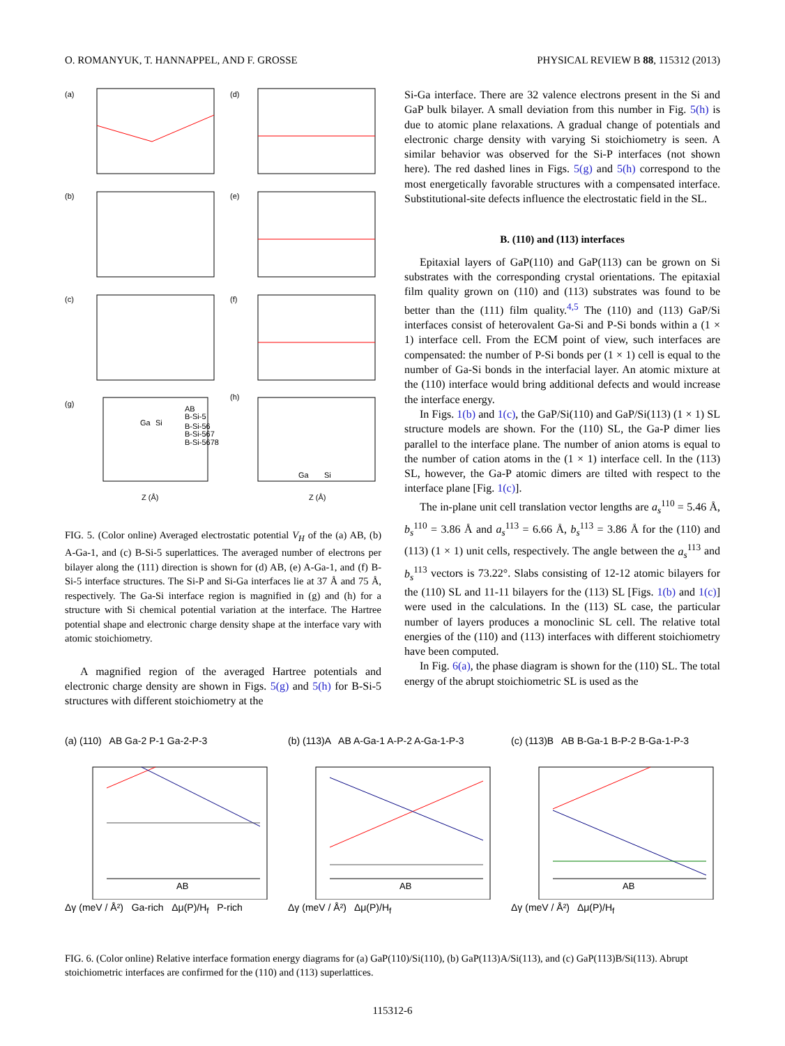O. ROMANYUK, T. HANNAPPEL, AND F. GROSSE PHYSICAL REVIEW B 88, 115312 (2013)
(a)
(d)
(b)
(e)
(c)
(f)
(g)
(h)
Ga
Si
AB
B-Si-5
B-Si-56
B-Si-567
B-Si-5678
Z (Å)
Z (Å)
Ga
Si
FIG. 5. (Color online) Averaged electrostatic potential V<sub>H</sub> of the (a) AB, (b) A-Ga-1, and (c) B-Si-5 superlattices. The averaged number of electrons per bilayer along the (111) direction is shown for (d) AB, (e) A-Ga-1, and (f) B-Si-5 interface structures. The Si-P and Si-Ga interfaces lie at 37 Å and 75 Å, respectively. The Ga-Si interface region is magnified in (g) and (h) for a structure with Si chemical potential variation at the interface. The Hartree potential shape and electronic charge density shape at the interface vary with atomic stoichiometry.
A magnified region of the averaged Hartree potentials and electronic charge density are shown in Figs. 5(g) and 5(h) for B-Si-5 structures with different stoichiometry at the
Si-Ga interface. There are 32 valence electrons present in the Si and GaP bulk bilayer. A small deviation from this number in Fig. 5(h) is due to atomic plane relaxations. A gradual change of potentials and electronic charge density with varying Si stoichiometry is seen. A similar behavior was observed for the Si-P interfaces (not shown here). The red dashed lines in Figs. 5(g) and 5(h) correspond to the most energetically favorable structures with a compensated interface. Substitutional-site defects influence the electrostatic field in the SL.
B. (110) and (113) interfaces
Epitaxial layers of GaP(110) and GaP(113) can be grown on Si substrates with the corresponding crystal orientations. The epitaxial film quality grown on (110) and (113) substrates was found to be better than the (111) film quality.<sup>4,5</sup> The (110) and (113) GaP/Si interfaces consist of heterovalent Ga-Si and P-Si bonds within a (1 × 1) interface cell. From the ECM point of view, such interfaces are compensated: the number of P-Si bonds per (1 × 1) cell is equal to the number of Ga-Si bonds in the interfacial layer. An atomic mixture at the (110) interface would bring additional defects and would increase the interface energy.
In Figs. 1(b) and 1(c), the GaP/Si(110) and GaP/Si(113) (1 × 1) SL structure models are shown. For the (110) SL, the Ga-P dimer lies parallel to the interface plane. The number of anion atoms is equal to the number of cation atoms in the (1 × 1) interface cell. In the (113) SL, however, the Ga-P atomic dimers are tilted with respect to the interface plane [Fig. 1(c)].
The in-plane unit cell translation vector lengths are a<sub>s</sub><sup>110</sup> = 5.46 Å, b<sub>s</sub><sup>110</sup> = 3.86 Å and a<sub>s</sub><sup>113</sup> = 6.66 Å, b<sub>s</sub><sup>113</sup> = 3.86 Å for the (110) and (113) (1 × 1) unit cells, respectively. The angle between the a<sub>s</sub><sup>113</sup> and b<sub>s</sub><sup>113</sup> vectors is 73.22°. Slabs consisting of 12-12 atomic bilayers for the (110) SL and 11-11 bilayers for the (113) SL [Figs. 1(b) and 1(c)] were used in the calculations. In the (113) SL case, the particular number of layers produces a monoclinic SL cell. The relative total energies of the (110) and (113) interfaces with different stoichiometry have been computed.
In Fig. 6(a), the phase diagram is shown for the (110) SL. The total energy of the abrupt stoichiometric SL is used as the
(a) (110) AB Ga-2 P-1 Ga-2-P-3
AB
Δγ (meV / Å²) Ga-rich Δμ(P)/H<sub>f</sub> P-rich
(b) (113)A AB A-Ga-1 A-P-2 A-Ga-1-P-3
AB
Δγ (meV / Å²) Δμ(P)/H<sub>f</sub>
(c) (113)B AB B-Ga-1 B-P-2 B-Ga-1-P-3
AB
Δγ (meV / Å²) Δμ(P)/H<sub>f</sub>
FIG. 6. (Color online) Relative interface formation energy diagrams for (a) GaP(110)/Si(110), (b) GaP(113)A/Si(113), and (c) GaP(113)B/Si(113). Abrupt stoichiometric interfaces are confirmed for the (110) and (113) superlattices.
115312-6